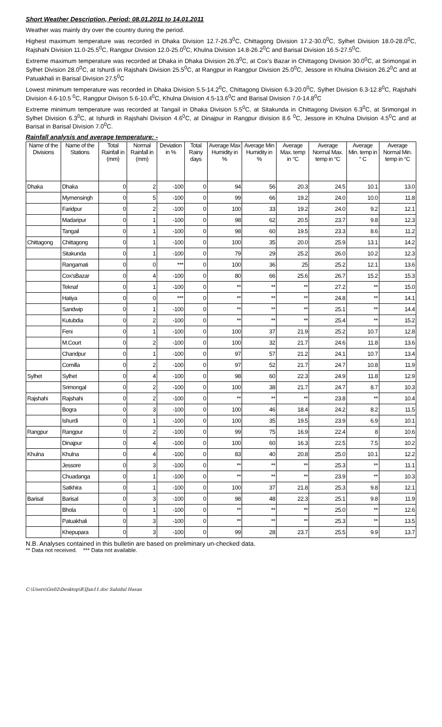Short Weather Description, Period: 08.01.2011 to 14.01.2011
Weather was mainly dry over the country during the period.
Highest maximum temperature was recorded in Dhaka Division 12.7-26.3<sup>0</sup>C, Chittagong Division 17.2-30.0<sup>0</sup>C, Sylhet Division 18.0-28.0<sup>0</sup>C, Rajshahi Division 11.0-25.5<sup>0</sup>C, Rangpur Division 12.0-25.0<sup>0</sup>C, Khulna Division 14.8-26.2<sup>0</sup>C and Barisal Division 16.5-27.5<sup>0</sup>C.
Extreme maximum temperature was recorded at Dhaka in Dhaka Division 26.3<sup>0</sup>C, at Cox's Bazar in Chittagong Division 30.0<sup>0</sup>C, at Srimongal in Sylhet Division 28.0<sup>0</sup>C, at Ishurdi in Rajshahi Division 25.5<sup>0</sup>C, at Rangpur in Rangpur Division 25.0<sup>0</sup>C, Jessore in Khulna Division 26.2<sup>0</sup>C and at Patuakhali in Barisal Division 27.5<sup>0</sup>C
Lowest minimum temperature was recorded in Dhaka Division 5.5-14.2<sup>0</sup>C, Chittagong Division 6.3-20.0<sup>0</sup>C, Sylhet Division 6.3-12.8<sup>0</sup>C, Rajshahi Division 4.6-10.5 <sup>0</sup>C, Rangpur Divison 5.6-10.4<sup>0</sup>C, Khulna Division 4.5-13.6<sup>0</sup>C and Barisal Division 7.0-14.8<sup>0</sup>C
Extreme minimum temperature was recorded at Tangail in Dhaka Division 5.5<sup>0</sup>C, at Sitakunda in Chittagong Division 6.3<sup>0</sup>C, at Srimongal in Sylhet Division 6.3<sup>0</sup>C, at Ishurdi in Rajshahi Division 4.6<sup>0</sup>C, at Dinajpur in Rangpur division 8.6 <sup>0</sup>C, Jessore in Khulna Division 4.5<sup>0</sup>C and at Barisal in Barisal Division 7.0<sup>0</sup>C.
Rainfall analysis and average temperature: -
| Name of the Divisions | Name of the Stations | Total Rainfall in (mm) | Normal Rainfall in (mm) | Deviation in % | Total Rainy days | Average Max Humidity in % | Average Min Humidity in % | Average Max. temp in °C | Average Normal Max. temp in °C | Average Min. temp in ° C | Average Normal Min. temp in °C |
| --- | --- | --- | --- | --- | --- | --- | --- | --- | --- | --- | --- |
| Dhaka | Dhaka | 0 | 2 | -100 | 0 | 94 | 56 | 20.3 | 24.5 | 10.1 | 13.0 |
| | Mymensingh | 0 | 5 | -100 | 0 | 99 | 66 | 19.2 | 24.0 | 10.0 | 11.8 |
| | Faridpur | 0 | 2 | -100 | 0 | 100 | 33 | 19.2 | 24.0 | 9.2 | 12.1 |
| | Madaripur | 0 | 1 | -100 | 0 | 98 | 62 | 20.5 | 23.7 | 9.8 | 12.3 |
| | Tangail | 0 | 1 | -100 | 0 | 98 | 60 | 19.5 | 23.3 | 8.6 | 11.2 |
| Chittagong | Chittagong | 0 | 1 | -100 | 0 | 100 | 35 | 20.0 | 25.9 | 13.1 | 14.2 |
| | Sitakunda | 0 | 1 | -100 | 0 | 79 | 29 | 25.2 | 26.0 | 10.2 | 12.3 |
| | Rangamati | 0 | 0 | *** | 0 | 100 | 36 | 25 | 25.2 | 12.1 | 13.6 |
| | Cox'sBazar | 0 | 4 | -100 | 0 | 80 | 66 | 25.6 | 26.7 | 15.2 | 15.3 |
| | Teknaf | 0 | 1 | -100 | 0 | ** | ** | ** | 27.2 | ** | 15.0 |
| | Hatiya | 0 | 0 | *** | 0 | ** | ** | ** | 24.8 | ** | 14.1 |
| | Sandwip | 0 | 1 | -100 | 0 | ** | ** | ** | 25.1 | ** | 14.4 |
| | Kutubdia | 0 | 2 | -100 | 0 | ** | ** | ** | 25.4 | ** | 15.2 |
| | Feni | 0 | 1 | -100 | 0 | 100 | 37 | 21.9 | 25.2 | 10.7 | 12.8 |
| | M.Court | 0 | 2 | -100 | 0 | 100 | 32 | 21.7 | 24.6 | 11.8 | 13.6 |
| | Chandpur | 0 | 1 | -100 | 0 | 97 | 57 | 21.2 | 24.1 | 10.7 | 13.4 |
| | Comilla | 0 | 2 | -100 | 0 | 97 | 52 | 21.7 | 24.7 | 10.8 | 11.9 |
| Sylhet | Sylhet | 0 | 4 | -100 | 0 | 98 | 60 | 22.3 | 24.9 | 11.8 | 12.9 |
| | Srimongal | 0 | 2 | -100 | 0 | 100 | 38 | 21.7 | 24.7 | 8.7 | 10.3 |
| Rajshahi | Rajshahi | 0 | 2 | -100 | 0 | ** | ** | ** | 23.8 | ** | 10.4 |
| | Bogra | 0 | 3 | -100 | 0 | 100 | 46 | 18.4 | 24.2 | 8.2 | 11.5 |
| | Ishurdi | 0 | 1 | -100 | 0 | 100 | 35 | 19.5 | 23.9 | 6.9 | 10.1 |
| Rangpur | Rangpur | 0 | 2 | -100 | 0 | 99 | 75 | 16.9 | 22.4 | 8 | 10.6 |
| | Dinajpur | 0 | 4 | -100 | 0 | 100 | 60 | 16.3 | 22.5 | 7.5 | 10.2 |
| Khulna | Khulna | 0 | 4 | -100 | 0 | 83 | 40 | 20.8 | 25.0 | 10.1 | 12.2 |
| | Jessore | 0 | 3 | -100 | 0 | ** | ** | ** | 25.3 | ** | 11.1 |
| | Chuadanga | 0 | 1 | -100 | 0 | ** | ** | ** | 23.9 | ** | 10.3 |
| | Satkhira | 0 | 1 | -100 | 0 | 100 | 37 | 21.8 | 25.3 | 9.8 | 12.1 |
| Barisal | Barisal | 0 | 3 | -100 | 0 | 98 | 48 | 22.3 | 25.1 | 9.8 | 11.9 |
| | Bhola | 0 | 1 | -100 | 0 | ** | ** | ** | 25.0 | ** | 12.6 |
| | Patuakhali | 0 | 3 | -100 | 0 | ** | ** | ** | 25.3 | ** | 13.5 |
| | Khepupara | 0 | 3 | -100 | 0 | 99 | 28 | 23.7 | 25.5 | 9.9 | 13.7 |
N.B. Analyses contained in this bulletin are based on preliminary un-checked data.
** Data not received. *** Data not available.
C:\Users\Gis02\Desktop\B3Jan11.doc Sahidul Hasan